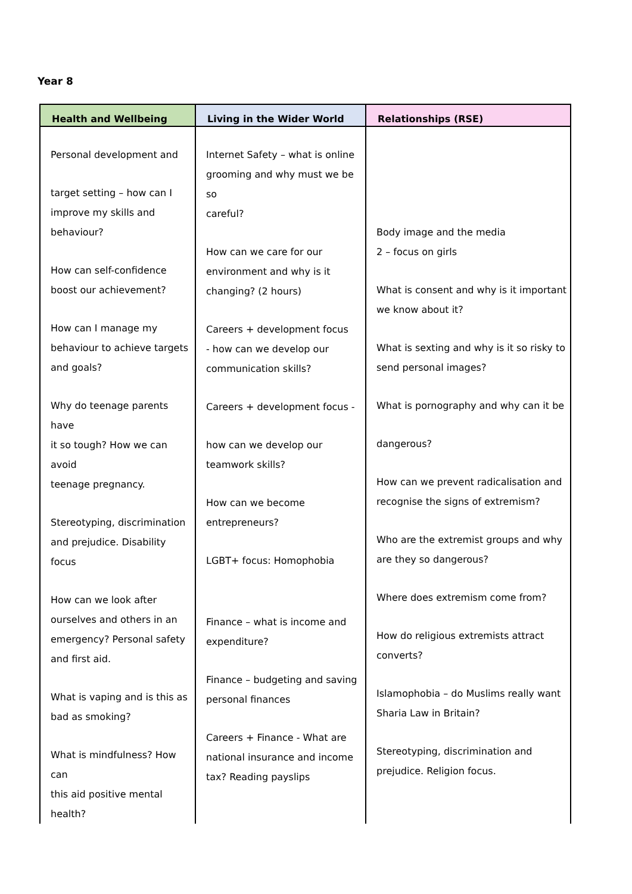Year 8
| Health and Wellbeing | Living in the Wider World | Relationships (RSE) |
| --- | --- | --- |
| Personal development and target setting – how can I improve my skills and behaviour? How can self-confidence boost our achievement? How can I manage my behaviour to achieve targets and goals? Why do teenage parents have it so tough? How we can avoid teenage pregnancy. Stereotyping, discrimination and prejudice. Disability focus How can we look after ourselves and others in an emergency? Personal safety and first aid. What is vaping and is this as bad as smoking? What is mindfulness? How can this aid positive mental health? | Internet Safety – what is online grooming and why must we be so careful? How can we care for our environment and why is it changing? (2 hours) Careers + development focus - how can we develop our communication skills? Careers + development focus - how can we develop our teamwork skills? How can we become entrepreneurs? LGBT+ focus: Homophobia Finance – what is income and expenditure? Finance – budgeting and saving personal finances Careers + Finance - What are national insurance and income tax? Reading payslips | Body image and the media 2 – focus on girls What is consent and why is it important we know about it? What is sexting and why is it so risky to send personal images? What is pornography and why can it be dangerous? How can we prevent radicalisation and recognise the signs of extremism? Who are the extremist groups and why are they so dangerous? Where does extremism come from? How do religious extremists attract converts? Islamophobia – do Muslims really want Sharia Law in Britain? Stereotyping, discrimination and prejudice. Religion focus. |